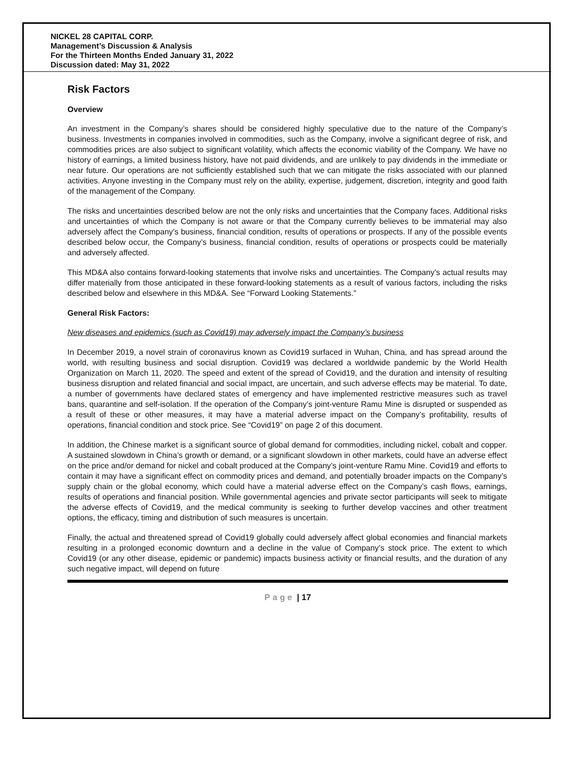NICKEL 28 CAPITAL CORP.
Management’s Discussion & Analysis
For the Thirteen Months Ended January 31, 2022
Discussion dated: May 31, 2022
Risk Factors
Overview
An investment in the Company’s shares should be considered highly speculative due to the nature of the Company’s business. Investments in companies involved in commodities, such as the Company, involve a significant degree of risk, and commodities prices are also subject to significant volatility, which affects the economic viability of the Company. We have no history of earnings, a limited business history, have not paid dividends, and are unlikely to pay dividends in the immediate or near future. Our operations are not sufficiently established such that we can mitigate the risks associated with our planned activities. Anyone investing in the Company must rely on the ability, expertise, judgement, discretion, integrity and good faith of the management of the Company.
The risks and uncertainties described below are not the only risks and uncertainties that the Company faces. Additional risks and uncertainties of which the Company is not aware or that the Company currently believes to be immaterial may also adversely affect the Company’s business, financial condition, results of operations or prospects. If any of the possible events described below occur, the Company’s business, financial condition, results of operations or prospects could be materially and adversely affected.
This MD&A also contains forward-looking statements that involve risks and uncertainties. The Company’s actual results may differ materially from those anticipated in these forward-looking statements as a result of various factors, including the risks described below and elsewhere in this MD&A. See “Forward Looking Statements.”
General Risk Factors:
New diseases and epidemics (such as Covid19) may adversely impact the Company’s business
In December 2019, a novel strain of coronavirus known as Covid19 surfaced in Wuhan, China, and has spread around the world, with resulting business and social disruption. Covid19 was declared a worldwide pandemic by the World Health Organization on March 11, 2020. The speed and extent of the spread of Covid19, and the duration and intensity of resulting business disruption and related financial and social impact, are uncertain, and such adverse effects may be material. To date, a number of governments have declared states of emergency and have implemented restrictive measures such as travel bans, quarantine and self-isolation. If the operation of the Company’s joint-venture Ramu Mine is disrupted or suspended as a result of these or other measures, it may have a material adverse impact on the Company’s profitability, results of operations, financial condition and stock price. See “Covid19” on page 2 of this document.
In addition, the Chinese market is a significant source of global demand for commodities, including nickel, cobalt and copper. A sustained slowdown in China’s growth or demand, or a significant slowdown in other markets, could have an adverse effect on the price and/or demand for nickel and cobalt produced at the Company’s joint-venture Ramu Mine. Covid19 and efforts to contain it may have a significant effect on commodity prices and demand, and potentially broader impacts on the Company’s supply chain or the global economy, which could have a material adverse effect on the Company’s cash flows, earnings, results of operations and financial position. While governmental agencies and private sector participants will seek to mitigate the adverse effects of Covid19, and the medical community is seeking to further develop vaccines and other treatment options, the efficacy, timing and distribution of such measures is uncertain.
Finally, the actual and threatened spread of Covid19 globally could adversely affect global economies and financial markets resulting in a prolonged economic downturn and a decline in the value of Company’s stock price. The extent to which Covid19 (or any other disease, epidemic or pandemic) impacts business activity or financial results, and the duration of any such negative impact, will depend on future
Page | 17